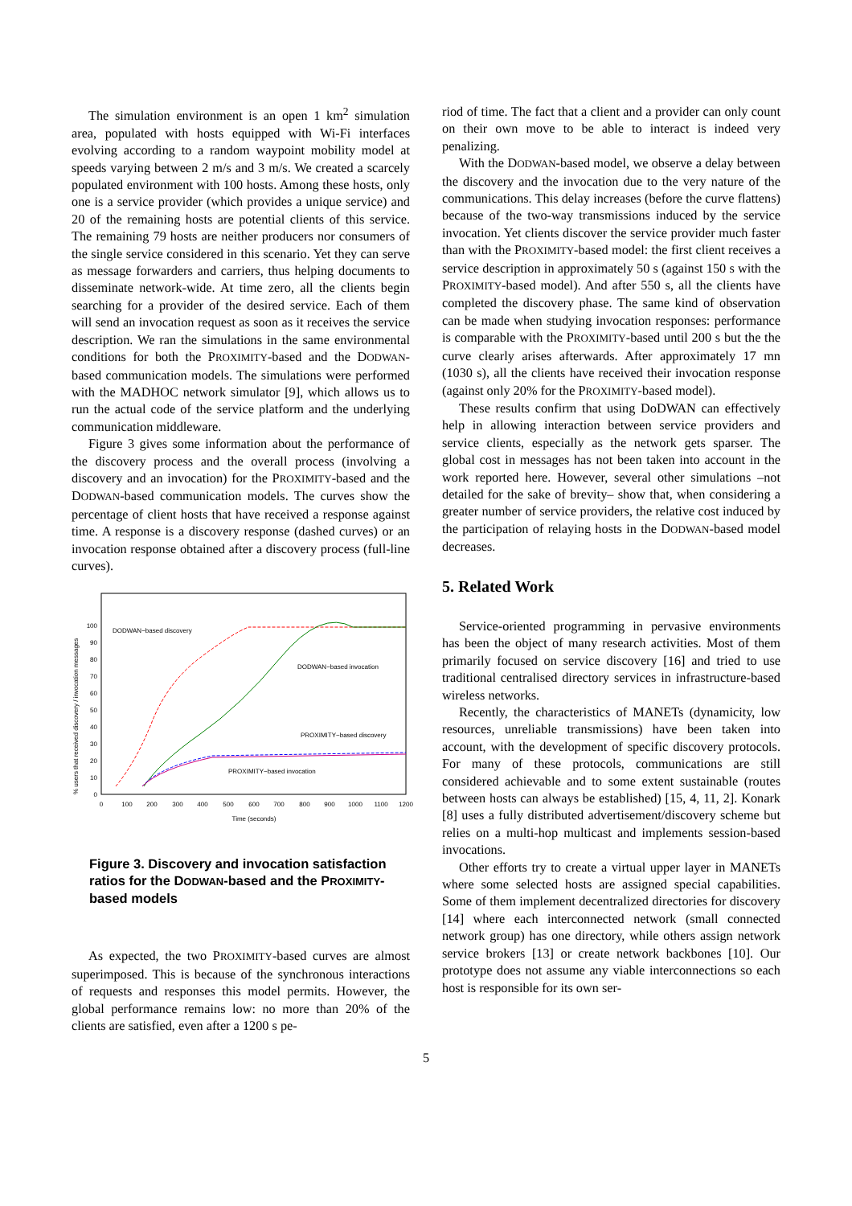The simulation environment is an open 1 km<sup>2</sup> simulation area, populated with hosts equipped with Wi-Fi interfaces evolving according to a random waypoint mobility model at speeds varying between 2 m/s and 3 m/s. We created a scarcely populated environment with 100 hosts. Among these hosts, only one is a service provider (which provides a unique service) and 20 of the remaining hosts are potential clients of this service. The remaining 79 hosts are neither producers nor consumers of the single service considered in this scenario. Yet they can serve as message forwarders and carriers, thus helping documents to disseminate network-wide. At time zero, all the clients begin searching for a provider of the desired service. Each of them will send an invocation request as soon as it receives the service description. We ran the simulations in the same environmental conditions for both the PROXIMITY-based and the DODWAN-based communication models. The simulations were performed with the MADHOC network simulator [9], which allows us to run the actual code of the service platform and the underlying communication middleware.
Figure 3 gives some information about the performance of the discovery process and the overall process (involving a discovery and an invocation) for the PROXIMITY-based and the DODWAN-based communication models. The curves show the percentage of client hosts that have received a response against time. A response is a discovery response (dashed curves) or an invocation response obtained after a discovery process (full-line curves).
% users that received discovery / invocation messages
0
10
20
30
40
50
60
70
80
90
100
0
100
200
300
400
500
600
700
800
900
1000
1100
1200
Time (seconds)
DODWAN−based discovery
DODWAN−based invocation
PROXIMITY−based discovery
PROXIMITY−based invocation
Figure 3. Discovery and invocation satisfaction ratios for the DODWAN-based and the PROXIMITY-based models
As expected, the two PROXIMITY-based curves are almost superimposed. This is because of the synchronous interactions of requests and responses this model permits. However, the global performance remains low: no more than 20% of the clients are satisfied, even after a 1200 s pe-
riod of time. The fact that a client and a provider can only count on their own move to be able to interact is indeed very penalizing.
With the DODWAN-based model, we observe a delay between the discovery and the invocation due to the very nature of the communications. This delay increases (before the curve flattens) because of the two-way transmissions induced by the service invocation. Yet clients discover the service provider much faster than with the PROXIMITY-based model: the first client receives a service description in approximately 50 s (against 150 s with the PROXIMITY-based model). And after 550 s, all the clients have completed the discovery phase. The same kind of observation can be made when studying invocation responses: performance is comparable with the PROXIMITY-based until 200 s but the the curve clearly arises afterwards. After approximately 17 mn (1030 s), all the clients have received their invocation response (against only 20% for the PROXIMITY-based model).
These results confirm that using DoDWAN can effectively help in allowing interaction between service providers and service clients, especially as the network gets sparser. The global cost in messages has not been taken into account in the work reported here. However, several other simulations –not detailed for the sake of brevity– show that, when considering a greater number of service providers, the relative cost induced by the participation of relaying hosts in the DODWAN-based model decreases.
5. Related Work
Service-oriented programming in pervasive environments has been the object of many research activities. Most of them primarily focused on service discovery [16] and tried to use traditional centralised directory services in infrastructure-based wireless networks.
Recently, the characteristics of MANETs (dynamicity, low resources, unreliable transmissions) have been taken into account, with the development of specific discovery protocols. For many of these protocols, communications are still considered achievable and to some extent sustainable (routes between hosts can always be established) [15, 4, 11, 2]. Konark [8] uses a fully distributed advertisement/discovery scheme but relies on a multi-hop multicast and implements session-based invocations.
Other efforts try to create a virtual upper layer in MANETs where some selected hosts are assigned special capabilities. Some of them implement decentralized directories for discovery [14] where each interconnected network (small connected network group) has one directory, while others assign network service brokers [13] or create network backbones [10]. Our prototype does not assume any viable interconnections so each host is responsible for its own ser-
5